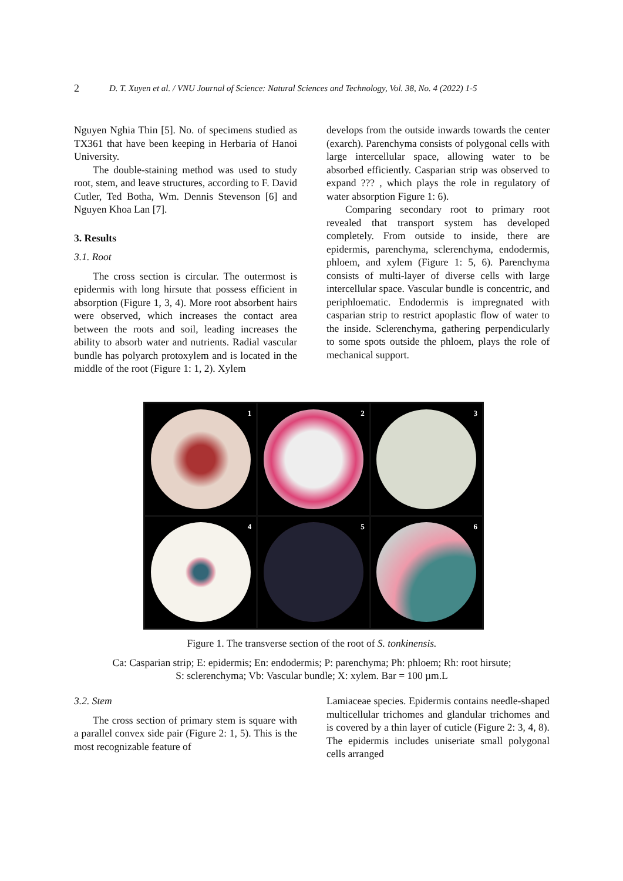2
D. T. Xuyen et al. / VNU Journal of Science: Natural Sciences and Technology, Vol. 38, No. 4 (2022) 1-5
Nguyen Nghia Thin [5]. No. of specimens studied as TX361 that have been keeping in Herbaria of Hanoi University.
The double-staining method was used to study root, stem, and leave structures, according to F. David Cutler, Ted Botha, Wm. Dennis Stevenson [6] and Nguyen Khoa Lan [7].
3. Results
3.1. Root
The cross section is circular. The outermost is epidermis with long hirsute that possess efficient in absorption (Figure 1, 3, 4). More root absorbent hairs were observed, which increases the contact area between the roots and soil, leading increases the ability to absorb water and nutrients. Radial vascular bundle has polyarch protoxylem and is located in the middle of the root (Figure 1: 1, 2). Xylem
develops from the outside inwards towards the center (exarch). Parenchyma consists of polygonal cells with large intercellular space, allowing water to be absorbed efficiently. Casparian strip was observed to expand ??? , which plays the role in regulatory of water absorption Figure 1: 6).
Comparing secondary root to primary root revealed that transport system has developed completely. From outside to inside, there are epidermis, parenchyma, sclerenchyma, endodermis, phloem, and xylem (Figure 1: 5, 6). Parenchyma consists of multi-layer of diverse cells with large intercellular space. Vascular bundle is concentric, and periphloematic. Endodermis is impregnated with casparian strip to restrict apoplastic flow of water to the inside. Sclerenchyma, gathering perpendicularly to some spots outside the phloem, plays the role of mechanical support.
1
2
3
4
5
6
Figure 1. The transverse section of the root of S. tonkinensis.
Ca: Casparian strip; E: epidermis; En: endodermis; P: parenchyma; Ph: phloem; Rh: root hirsute;
S: sclerenchyma; Vb: Vascular bundle; X: xylem. Bar = 100 µm.L
3.2. Stem
The cross section of primary stem is square with a parallel convex side pair (Figure 2: 1, 5). This is the most recognizable feature of
Lamiaceae species. Epidermis contains needle-shaped multicellular trichomes and glandular trichomes and is covered by a thin layer of cuticle (Figure 2: 3, 4, 8). The epidermis includes uniseriate small polygonal cells arranged